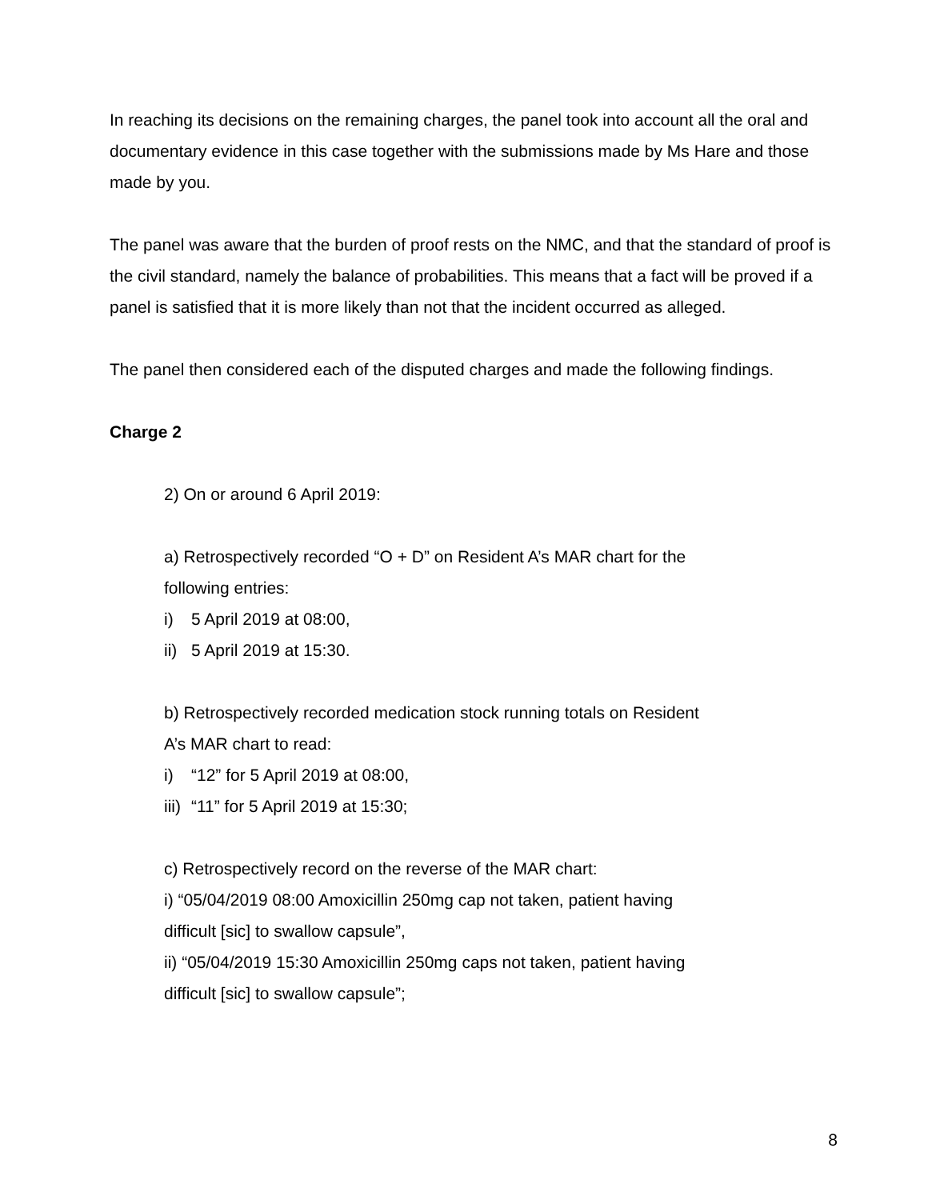In reaching its decisions on the remaining charges, the panel took into account all the oral and documentary evidence in this case together with the submissions made by Ms Hare and those made by you.
The panel was aware that the burden of proof rests on the NMC, and that the standard of proof is the civil standard, namely the balance of probabilities. This means that a fact will be proved if a panel is satisfied that it is more likely than not that the incident occurred as alleged.
The panel then considered each of the disputed charges and made the following findings.
Charge 2
2) On or around 6 April 2019:
a) Retrospectively recorded “O + D” on Resident A’s MAR chart for the
following entries:
i) 5 April 2019 at 08:00,
ii) 5 April 2019 at 15:30.
b) Retrospectively recorded medication stock running totals on Resident
A’s MAR chart to read:
i) “12” for 5 April 2019 at 08:00,
iii) “11” for 5 April 2019 at 15:30;
c) Retrospectively record on the reverse of the MAR chart:
i) “05/04/2019 08:00 Amoxicillin 250mg cap not taken, patient having
difficult [sic] to swallow capsule”,
ii) “05/04/2019 15:30 Amoxicillin 250mg caps not taken, patient having
difficult [sic] to swallow capsule”;
8